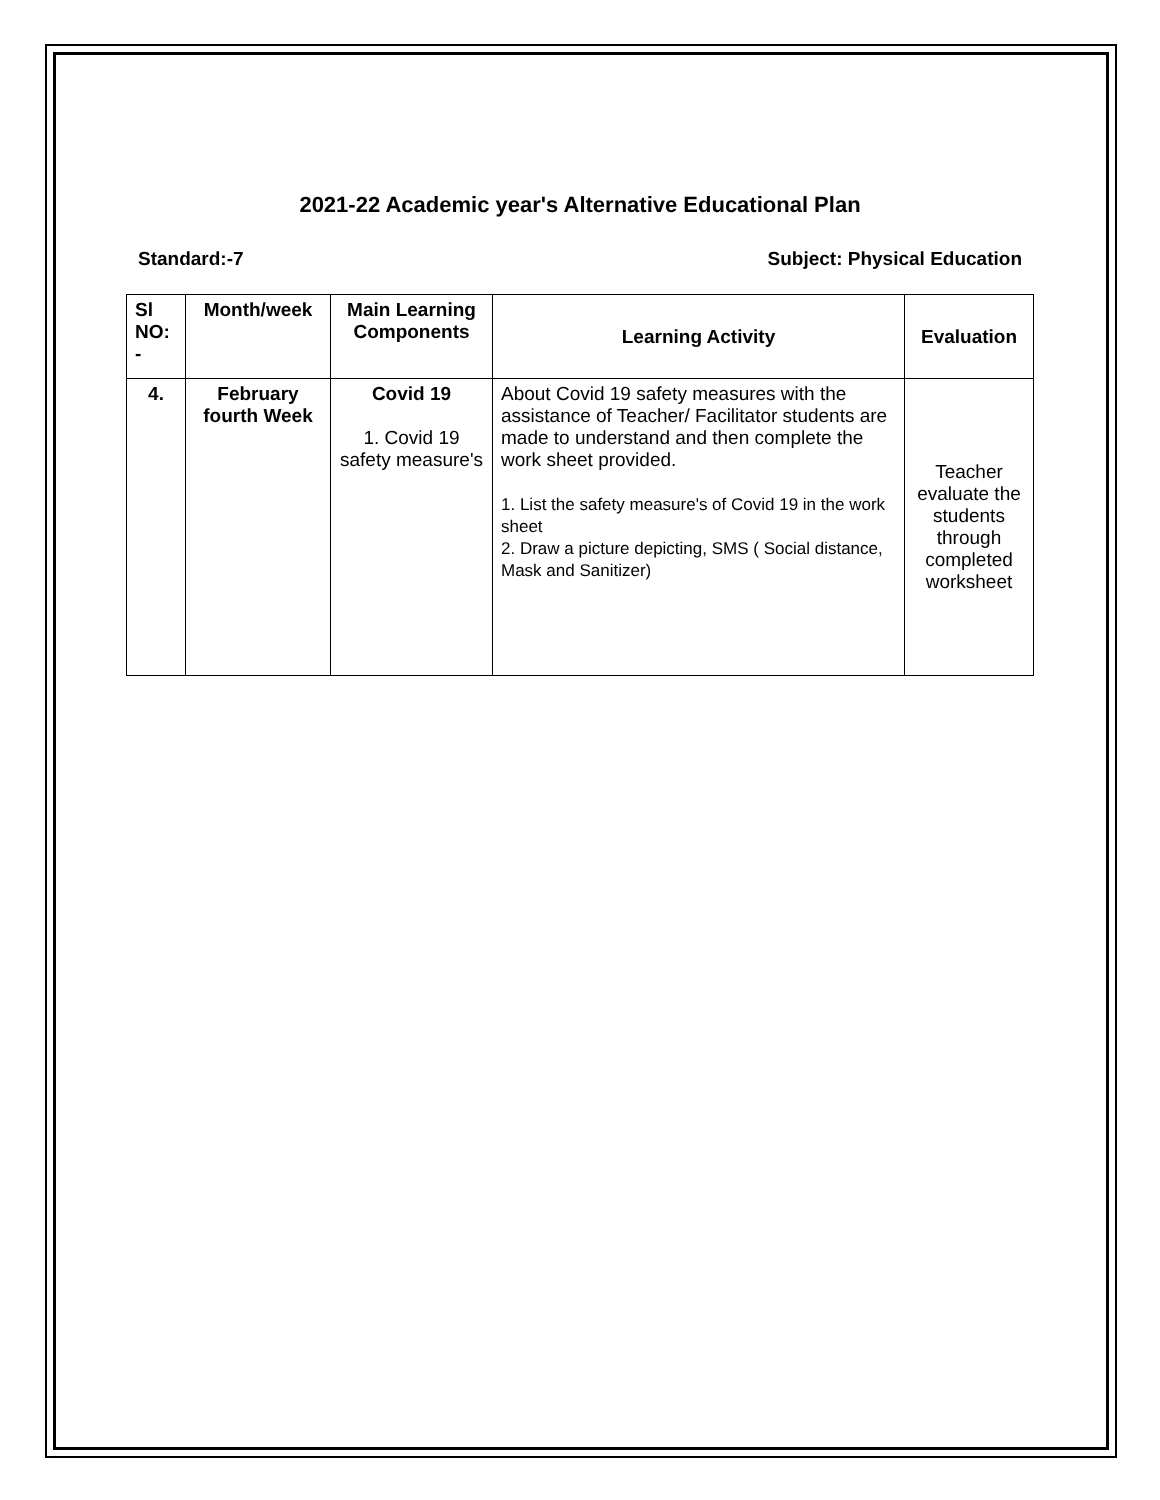2021-22 Academic year's Alternative Educational Plan
Standard:-7 Subject: Physical Education
| Sl NO: - | Month/week | Main Learning Components | Learning Activity | Evaluation |
| --- | --- | --- | --- | --- |
| 4. | February fourth Week | Covid 19 1. Covid 19 safety measure's | About Covid 19 safety measures with the assistance of Teacher/ Facilitator students are made to understand and then complete the work sheet provided. 1. List the safety measure's of Covid 19 in the work sheet 2. Draw a picture depicting, SMS ( Social distance, Mask and Sanitizer) | Teacher evaluate the students through completed worksheet |